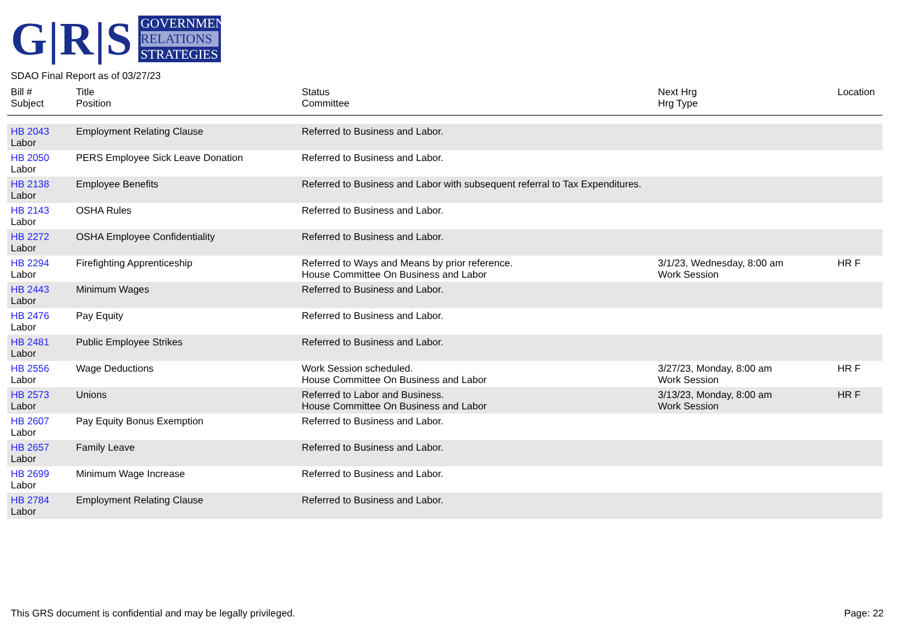G|R|S
GOVERNMENT
RELATIONS
STRATEGIES
SDAO Final Report as of 03/27/23
| Bill # Subject | Title Position | Status Committee | Next Hrg Hrg Type | Location |
| --- | --- | --- | --- | --- |
| HB 2043 Labor | Employment Relating Clause | Referred to Business and Labor. | | |
| HB 2050 Labor | PERS Employee Sick Leave Donation | Referred to Business and Labor. | | |
| HB 2138 Labor | Employee Benefits | Referred to Business and Labor with subsequent referral to Tax Expenditures. | | |
| HB 2143 Labor | OSHA Rules | Referred to Business and Labor. | | |
| HB 2272 Labor | OSHA Employee Confidentiality | Referred to Business and Labor. | | |
| HB 2294 Labor | Firefighting Apprenticeship | Referred to Ways and Means by prior reference. House Committee On Business and Labor | 3/1/23, Wednesday, 8:00 am Work Session | HR F |
| HB 2443 Labor | Minimum Wages | Referred to Business and Labor. | | |
| HB 2476 Labor | Pay Equity | Referred to Business and Labor. | | |
| HB 2481 Labor | Public Employee Strikes | Referred to Business and Labor. | | |
| HB 2556 Labor | Wage Deductions | Work Session scheduled. House Committee On Business and Labor | 3/27/23, Monday, 8:00 am Work Session | HR F |
| HB 2573 Labor | Unions | Referred to Labor and Business. House Committee On Business and Labor | 3/13/23, Monday, 8:00 am Work Session | HR F |
| HB 2607 Labor | Pay Equity Bonus Exemption | Referred to Business and Labor. | | |
| HB 2657 Labor | Family Leave | Referred to Business and Labor. | | |
| HB 2699 Labor | Minimum Wage Increase | Referred to Business and Labor. | | |
| HB 2784 Labor | Employment Relating Clause | Referred to Business and Labor. | | |
This GRS document is confidential and may be legally privileged. Page: 22